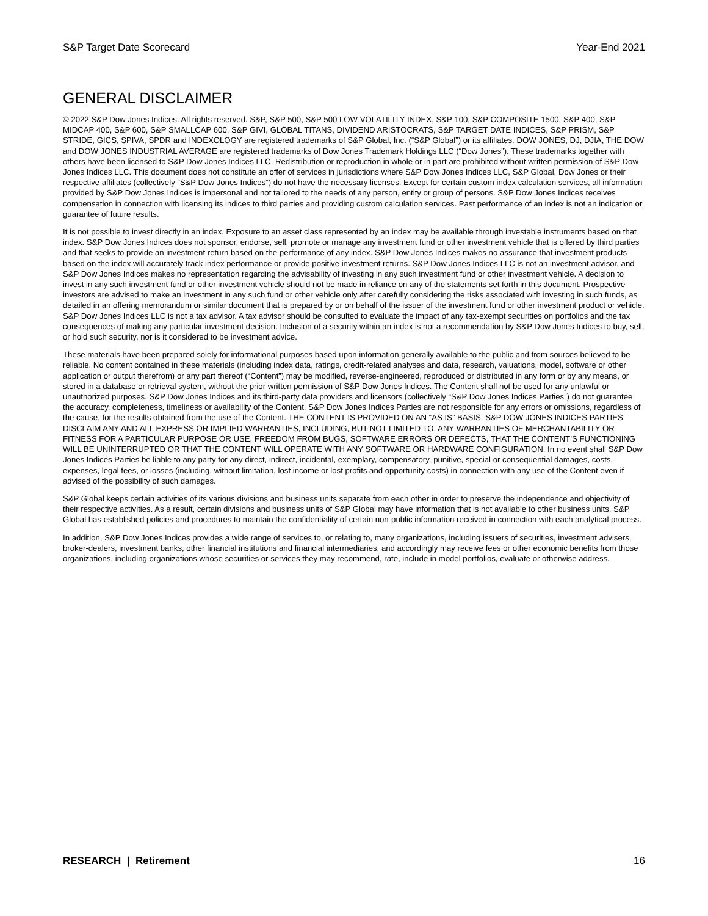S&P Target Date Scorecard Year-End 2021
GENERAL DISCLAIMER
© 2022 S&P Dow Jones Indices. All rights reserved. S&P, S&P 500, S&P 500 LOW VOLATILITY INDEX, S&P 100, S&P COMPOSITE 1500, S&P 400, S&P MIDCAP 400, S&P 600, S&P SMALLCAP 600, S&P GIVI, GLOBAL TITANS, DIVIDEND ARISTOCRATS, S&P TARGET DATE INDICES, S&P PRISM, S&P STRIDE, GICS, SPIVA, SPDR and INDEXOLOGY are registered trademarks of S&P Global, Inc. (“S&P Global”) or its affiliates. DOW JONES, DJ, DJIA, THE DOW and DOW JONES INDUSTRIAL AVERAGE are registered trademarks of Dow Jones Trademark Holdings LLC (“Dow Jones”). These trademarks together with others have been licensed to S&P Dow Jones Indices LLC. Redistribution or reproduction in whole or in part are prohibited without written permission of S&P Dow Jones Indices LLC. This document does not constitute an offer of services in jurisdictions where S&P Dow Jones Indices LLC, S&P Global, Dow Jones or their respective affiliates (collectively “S&P Dow Jones Indices”) do not have the necessary licenses. Except for certain custom index calculation services, all information provided by S&P Dow Jones Indices is impersonal and not tailored to the needs of any person, entity or group of persons. S&P Dow Jones Indices receives compensation in connection with licensing its indices to third parties and providing custom calculation services. Past performance of an index is not an indication or guarantee of future results.
It is not possible to invest directly in an index. Exposure to an asset class represented by an index may be available through investable instruments based on that index. S&P Dow Jones Indices does not sponsor, endorse, sell, promote or manage any investment fund or other investment vehicle that is offered by third parties and that seeks to provide an investment return based on the performance of any index. S&P Dow Jones Indices makes no assurance that investment products based on the index will accurately track index performance or provide positive investment returns. S&P Dow Jones Indices LLC is not an investment advisor, and S&P Dow Jones Indices makes no representation regarding the advisability of investing in any such investment fund or other investment vehicle. A decision to invest in any such investment fund or other investment vehicle should not be made in reliance on any of the statements set forth in this document. Prospective investors are advised to make an investment in any such fund or other vehicle only after carefully considering the risks associated with investing in such funds, as detailed in an offering memorandum or similar document that is prepared by or on behalf of the issuer of the investment fund or other investment product or vehicle. S&P Dow Jones Indices LLC is not a tax advisor. A tax advisor should be consulted to evaluate the impact of any tax-exempt securities on portfolios and the tax consequences of making any particular investment decision. Inclusion of a security within an index is not a recommendation by S&P Dow Jones Indices to buy, sell, or hold such security, nor is it considered to be investment advice.
These materials have been prepared solely for informational purposes based upon information generally available to the public and from sources believed to be reliable. No content contained in these materials (including index data, ratings, credit-related analyses and data, research, valuations, model, software or other application or output therefrom) or any part thereof (“Content”) may be modified, reverse-engineered, reproduced or distributed in any form or by any means, or stored in a database or retrieval system, without the prior written permission of S&P Dow Jones Indices. The Content shall not be used for any unlawful or unauthorized purposes. S&P Dow Jones Indices and its third-party data providers and licensors (collectively “S&P Dow Jones Indices Parties”) do not guarantee the accuracy, completeness, timeliness or availability of the Content. S&P Dow Jones Indices Parties are not responsible for any errors or omissions, regardless of the cause, for the results obtained from the use of the Content. THE CONTENT IS PROVIDED ON AN “AS IS” BASIS. S&P DOW JONES INDICES PARTIES DISCLAIM ANY AND ALL EXPRESS OR IMPLIED WARRANTIES, INCLUDING, BUT NOT LIMITED TO, ANY WARRANTIES OF MERCHANTABILITY OR FITNESS FOR A PARTICULAR PURPOSE OR USE, FREEDOM FROM BUGS, SOFTWARE ERRORS OR DEFECTS, THAT THE CONTENT’S FUNCTIONING WILL BE UNINTERRUPTED OR THAT THE CONTENT WILL OPERATE WITH ANY SOFTWARE OR HARDWARE CONFIGURATION. In no event shall S&P Dow Jones Indices Parties be liable to any party for any direct, indirect, incidental, exemplary, compensatory, punitive, special or consequential damages, costs, expenses, legal fees, or losses (including, without limitation, lost income or lost profits and opportunity costs) in connection with any use of the Content even if advised of the possibility of such damages.
S&P Global keeps certain activities of its various divisions and business units separate from each other in order to preserve the independence and objectivity of their respective activities. As a result, certain divisions and business units of S&P Global may have information that is not available to other business units. S&P Global has established policies and procedures to maintain the confidentiality of certain non-public information received in connection with each analytical process.
In addition, S&P Dow Jones Indices provides a wide range of services to, or relating to, many organizations, including issuers of securities, investment advisers, broker-dealers, investment banks, other financial institutions and financial intermediaries, and accordingly may receive fees or other economic benefits from those organizations, including organizations whose securities or services they may recommend, rate, include in model portfolios, evaluate or otherwise address.
RESEARCH | Retirement 16